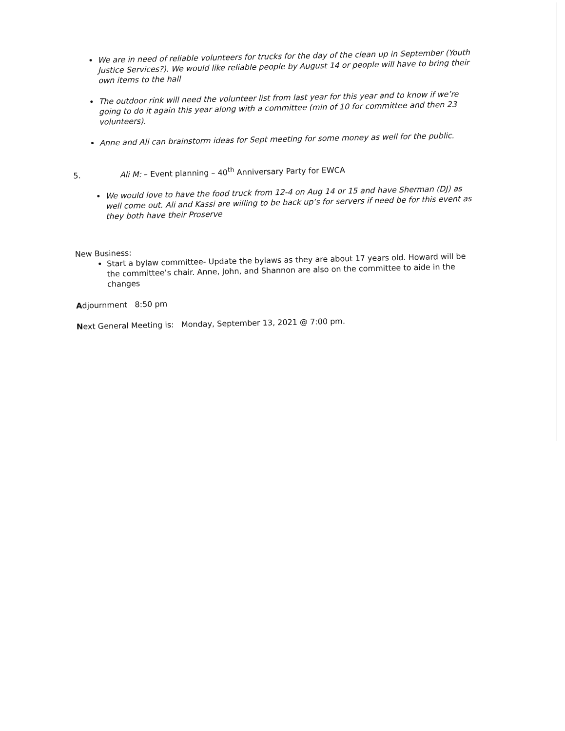We are in need of reliable volunteers for trucks for the day of the clean up in September (Youth Justice Services?). We would like reliable people by August 14 or people will have to bring their own items to the hall
The outdoor rink will need the volunteer list from last year for this year and to know if we’re going to do it again this year along with a committee (min of 10 for committee and then 23 volunteers).
Anne and Ali can brainstorm ideas for Sept meeting for some money as well for the public.
5. Ali M: – Event planning – 40<sup>th</sup> Anniversary Party for EWCA
We would love to have the food truck from 12-4 on Aug 14 or 15 and have Sherman (DJ) as well come out. Ali and Kassi are willing to be back up’s for servers if need be for this event as they both have their Proserve
New Business:
Start a bylaw committee- Update the bylaws as they are about 17 years old. Howard will be the committee’s chair. Anne, John, and Shannon are also on the committee to aide in the changes
Adjournment 8:50 pm
Next General Meeting is: Monday, September 13, 2021 @ 7:00 pm.